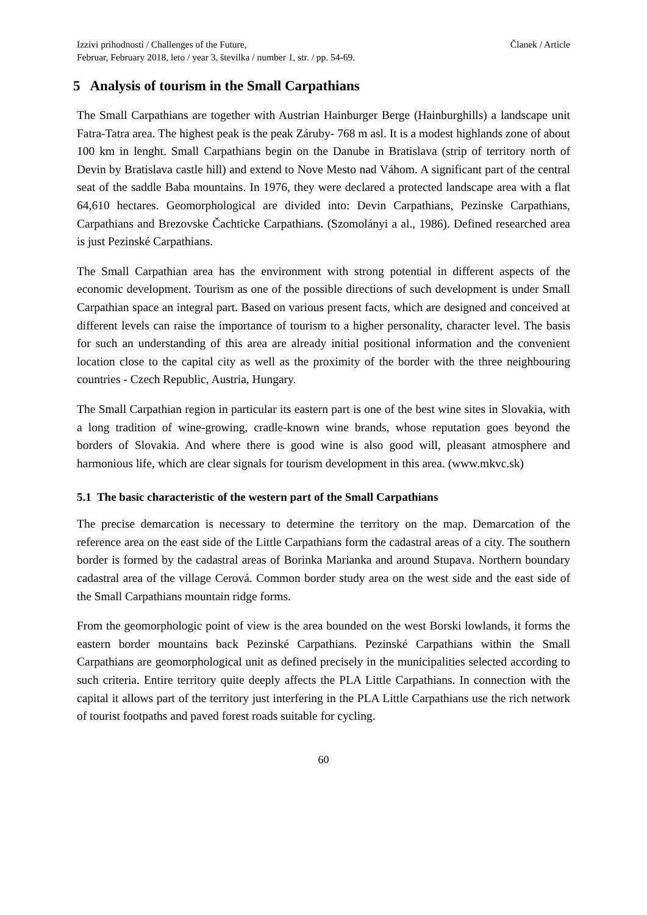Izzivi prihodnosti / Challenges of the Future,
Februar, February 2018, leto / year 3, številka / number 1, str. / pp. 54-69.
Članek / Article
5 Analysis of tourism in the Small Carpathians
The Small Carpathians are together with Austrian Hainburger Berge (Hainburghills) a landscape unit Fatra-Tatra area. The highest peak is the peak Záruby- 768 m asl. It is a modest highlands zone of about 100 km in lenght. Small Carpathians begin on the Danube in Bratislava (strip of territory north of Devin by Bratislava castle hill) and extend to Nove Mesto nad Váhom. A significant part of the central seat of the saddle Baba mountains. In 1976, they were declared a protected landscape area with a flat 64,610 hectares. Geomorphological are divided into: Devin Carpathians, Pezinske Carpathians, Carpathians and Brezovske Čachticke Carpathians. (Szomolányi a al., 1986). Defined researched area is just Pezinské Carpathians.
The Small Carpathian area has the environment with strong potential in different aspects of the economic development. Tourism as one of the possible directions of such development is under Small Carpathian space an integral part. Based on various present facts, which are designed and conceived at different levels can raise the importance of tourism to a higher personality, character level. The basis for such an understanding of this area are already initial positional information and the convenient location close to the capital city as well as the proximity of the border with the three neighbouring countries - Czech Republic, Austria, Hungary.
The Small Carpathian region in particular its eastern part is one of the best wine sites in Slovakia, with a long tradition of wine-growing, cradle-known wine brands, whose reputation goes beyond the borders of Slovakia. And where there is good wine is also good will, pleasant atmosphere and harmonious life, which are clear signals for tourism development in this area. (www.mkvc.sk)
5.1 The basic characteristic of the western part of the Small Carpathians
The precise demarcation is necessary to determine the territory on the map. Demarcation of the reference area on the east side of the Little Carpathians form the cadastral areas of a city. The southern border is formed by the cadastral areas of Borinka Marianka and around Stupava. Northern boundary cadastral area of the village Cerová. Common border study area on the west side and the east side of the Small Carpathians mountain ridge forms.
From the geomorphologic point of view is the area bounded on the west Borski lowlands, it forms the eastern border mountains back Pezinské Carpathians. Pezinské Carpathians within the Small Carpathians are geomorphological unit as defined precisely in the municipalities selected according to such criteria. Entire territory quite deeply affects the PLA Little Carpathians. In connection with the capital it allows part of the territory just interfering in the PLA Little Carpathians use the rich network of tourist footpaths and paved forest roads suitable for cycling.
60